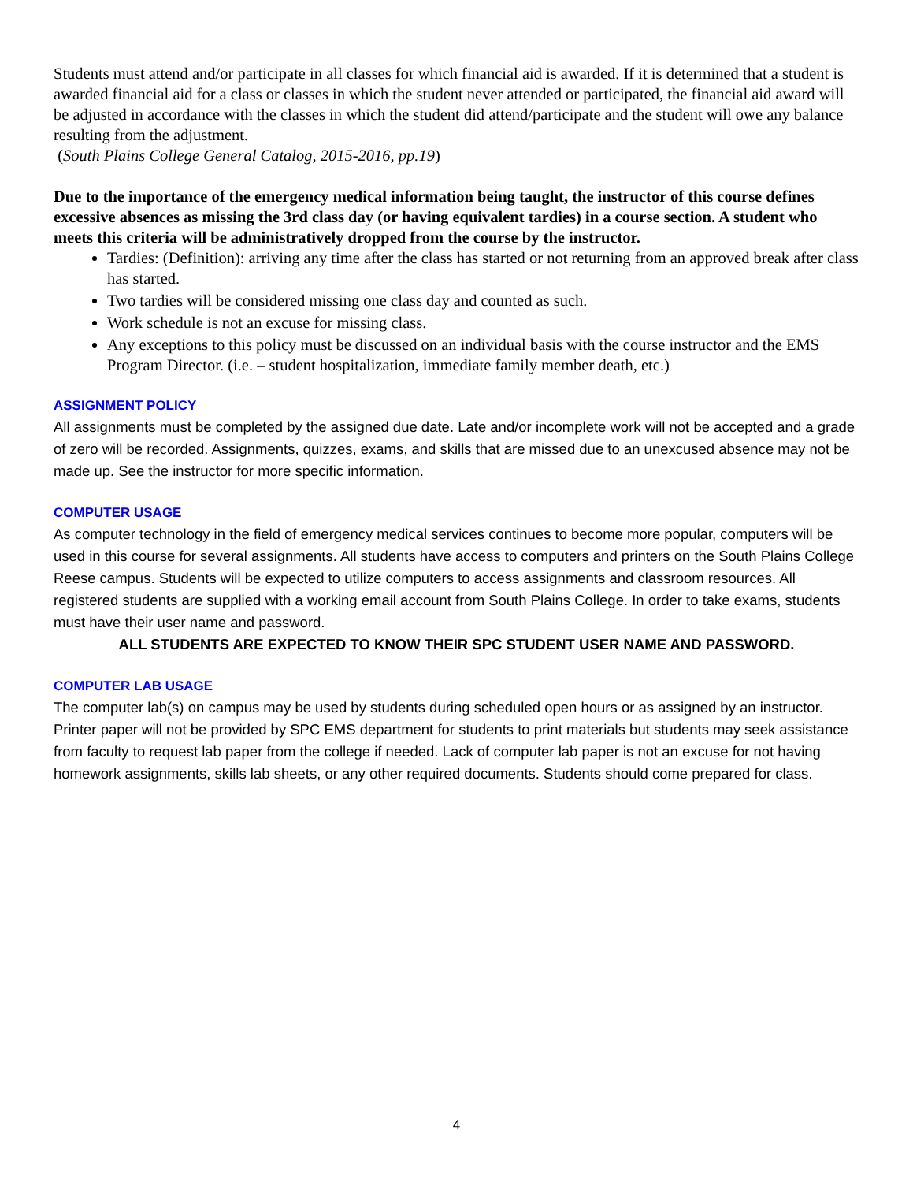Students must attend and/or participate in all classes for which financial aid is awarded. If it is determined that a student is awarded financial aid for a class or classes in which the student never attended or participated, the financial aid award will be adjusted in accordance with the classes in which the student did attend/participate and the student will owe any balance resulting from the adjustment.
(South Plains College General Catalog, 2015-2016, pp.19)
Due to the importance of the emergency medical information being taught, the instructor of this course defines excessive absences as missing the 3rd class day (or having equivalent tardies) in a course section. A student who meets this criteria will be administratively dropped from the course by the instructor.
Tardies: (Definition): arriving any time after the class has started or not returning from an approved break after class has started.
Two tardies will be considered missing one class day and counted as such.
Work schedule is not an excuse for missing class.
Any exceptions to this policy must be discussed on an individual basis with the course instructor and the EMS Program Director. (i.e. – student hospitalization, immediate family member death, etc.)
ASSIGNMENT POLICY
All assignments must be completed by the assigned due date. Late and/or incomplete work will not be accepted and a grade of zero will be recorded. Assignments, quizzes, exams, and skills that are missed due to an unexcused absence may not be made up. See the instructor for more specific information.
COMPUTER USAGE
As computer technology in the field of emergency medical services continues to become more popular, computers will be used in this course for several assignments. All students have access to computers and printers on the South Plains College Reese campus. Students will be expected to utilize computers to access assignments and classroom resources. All registered students are supplied with a working email account from South Plains College. In order to take exams, students must have their user name and password.
ALL STUDENTS ARE EXPECTED TO KNOW THEIR SPC STUDENT USER NAME AND PASSWORD.
COMPUTER LAB USAGE
The computer lab(s) on campus may be used by students during scheduled open hours or as assigned by an instructor. Printer paper will not be provided by SPC EMS department for students to print materials but students may seek assistance from faculty to request lab paper from the college if needed. Lack of computer lab paper is not an excuse for not having homework assignments, skills lab sheets, or any other required documents. Students should come prepared for class.
4